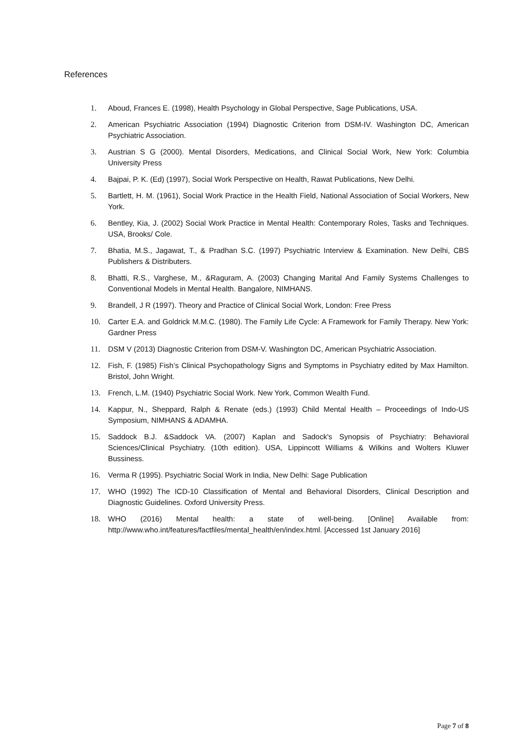References
1. Aboud, Frances E. (1998), Health Psychology in Global Perspective, Sage Publications, USA.
2. American Psychiatric Association (1994) Diagnostic Criterion from DSM-IV. Washington DC, American Psychiatric Association.
3. Austrian S G (2000). Mental Disorders, Medications, and Clinical Social Work, New York: Columbia University Press
4. Bajpai, P. K. (Ed) (1997), Social Work Perspective on Health, Rawat Publications, New Delhi.
5. Bartlett, H. M. (1961), Social Work Practice in the Health Field, National Association of Social Workers, New York.
6. Bentley, Kia, J. (2002) Social Work Practice in Mental Health: Contemporary Roles, Tasks and Techniques. USA, Brooks/ Cole.
7. Bhatia, M.S., Jagawat, T., & Pradhan S.C. (1997) Psychiatric Interview & Examination. New Delhi, CBS Publishers & Distributers.
8. Bhatti, R.S., Varghese, M., &Raguram, A. (2003) Changing Marital And Family Systems Challenges to Conventional Models in Mental Health. Bangalore, NIMHANS.
9. Brandell, J R (1997). Theory and Practice of Clinical Social Work, London: Free Press
10. Carter E.A. and Goldrick M.M.C. (1980). The Family Life Cycle: A Framework for Family Therapy. New York: Gardner Press
11. DSM V (2013) Diagnostic Criterion from DSM-V. Washington DC, American Psychiatric Association.
12. Fish, F. (1985) Fish’s Clinical Psychopathology Signs and Symptoms in Psychiatry edited by Max Hamilton. Bristol, John Wright.
13. French, L.M. (1940) Psychiatric Social Work. New York, Common Wealth Fund.
14. Kappur, N., Sheppard, Ralph & Renate (eds.) (1993) Child Mental Health – Proceedings of Indo-US Symposium, NIMHANS & ADAMHA.
15. Saddock B.J. &Saddock VA. (2007) Kaplan and Sadock's Synopsis of Psychiatry: Behavioral Sciences/Clinical Psychiatry. (10th edition). USA, Lippincott Williams & Wilkins and Wolters Kluwer Bussiness.
16. Verma R (1995). Psychiatric Social Work in India, New Delhi: Sage Publication
17. WHO (1992) The ICD-10 Classification of Mental and Behavioral Disorders, Clinical Description and Diagnostic Guidelines. Oxford University Press.
18. WHO (2016) Mental health: a state of well-being. [Online] Available from: http://www.who.int/features/factfiles/mental_health/en/index.html. [Accessed 1st January 2016]
Page 7 of 8